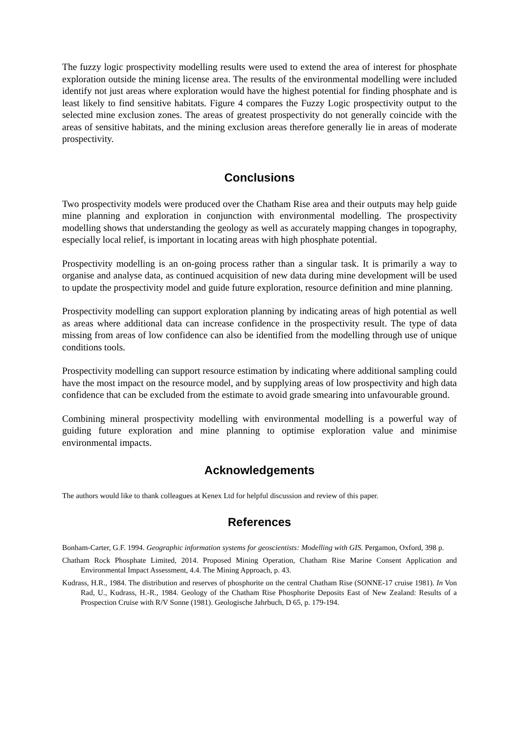The fuzzy logic prospectivity modelling results were used to extend the area of interest for phosphate exploration outside the mining license area. The results of the environmental modelling were included identify not just areas where exploration would have the highest potential for finding phosphate and is least likely to find sensitive habitats. Figure 4 compares the Fuzzy Logic prospectivity output to the selected mine exclusion zones. The areas of greatest prospectivity do not generally coincide with the areas of sensitive habitats, and the mining exclusion areas therefore generally lie in areas of moderate prospectivity.
Conclusions
Two prospectivity models were produced over the Chatham Rise area and their outputs may help guide mine planning and exploration in conjunction with environmental modelling. The prospectivity modelling shows that understanding the geology as well as accurately mapping changes in topography, especially local relief, is important in locating areas with high phosphate potential.
Prospectivity modelling is an on-going process rather than a singular task. It is primarily a way to organise and analyse data, as continued acquisition of new data during mine development will be used to update the prospectivity model and guide future exploration, resource definition and mine planning.
Prospectivity modelling can support exploration planning by indicating areas of high potential as well as areas where additional data can increase confidence in the prospectivity result. The type of data missing from areas of low confidence can also be identified from the modelling through use of unique conditions tools.
Prospectivity modelling can support resource estimation by indicating where additional sampling could have the most impact on the resource model, and by supplying areas of low prospectivity and high data confidence that can be excluded from the estimate to avoid grade smearing into unfavourable ground.
Combining mineral prospectivity modelling with environmental modelling is a powerful way of guiding future exploration and mine planning to optimise exploration value and minimise environmental impacts.
Acknowledgements
The authors would like to thank colleagues at Kenex Ltd for helpful discussion and review of this paper.
References
Bonham-Carter, G.F. 1994. Geographic information systems for geoscientists: Modelling with GIS. Pergamon, Oxford, 398 p.
Chatham Rock Phosphate Limited, 2014. Proposed Mining Operation, Chatham Rise Marine Consent Application and Environmental Impact Assessment, 4.4. The Mining Approach, p. 43.
Kudrass, H.R., 1984. The distribution and reserves of phosphorite on the central Chatham Rise (SONNE-17 cruise 1981). In Von Rad, U., Kudrass, H.-R., 1984. Geology of the Chatham Rise Phosphorite Deposits East of New Zealand: Results of a Prospection Cruise with R/V Sonne (1981). Geologische Jahrbuch, D 65, p. 179-194.